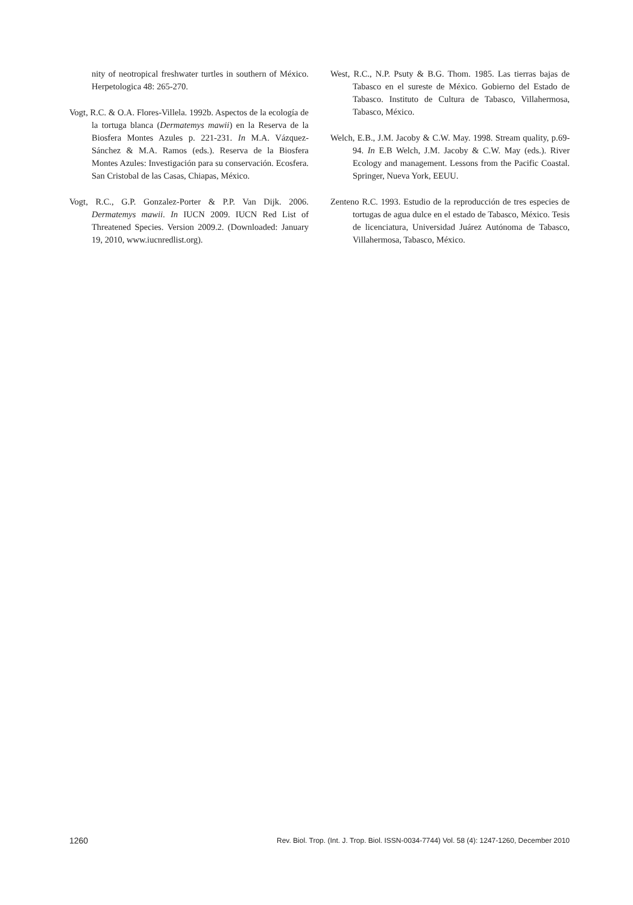nity of neotropical freshwater turtles in southern of México. Herpetologica 48: 265-270.
Vogt, R.C. & O.A. Flores-Villela. 1992b. Aspectos de la ecología de la tortuga blanca (Dermatemys mawii) en la Reserva de la Biosfera Montes Azules p. 221-231. In M.A. Vázquez-Sánchez & M.A. Ramos (eds.). Reserva de la Biosfera Montes Azules: Investigación para su conservación. Ecosfera. San Cristobal de las Casas, Chiapas, México.
Vogt, R.C., G.P. Gonzalez-Porter & P.P. Van Dijk. 2006. Dermatemys mawii. In IUCN 2009. IUCN Red List of Threatened Species. Version 2009.2. (Downloaded: January 19, 2010, www.iucnredlist.org).
West, R.C., N.P. Psuty & B.G. Thom. 1985. Las tierras bajas de Tabasco en el sureste de México. Gobierno del Estado de Tabasco. Instituto de Cultura de Tabasco, Villahermosa, Tabasco, México.
Welch, E.B., J.M. Jacoby & C.W. May. 1998. Stream quality, p.69-94. In E.B Welch, J.M. Jacoby & C.W. May (eds.). River Ecology and management. Lessons from the Pacific Coastal. Springer, Nueva York, EEUU.
Zenteno R.C. 1993. Estudio de la reproducción de tres especies de tortugas de agua dulce en el estado de Tabasco, México. Tesis de licenciatura, Universidad Juárez Autónoma de Tabasco, Villahermosa, Tabasco, México.
1260 Rev. Biol. Trop. (Int. J. Trop. Biol. ISSN-0034-7744) Vol. 58 (4): 1247-1260, December 2010